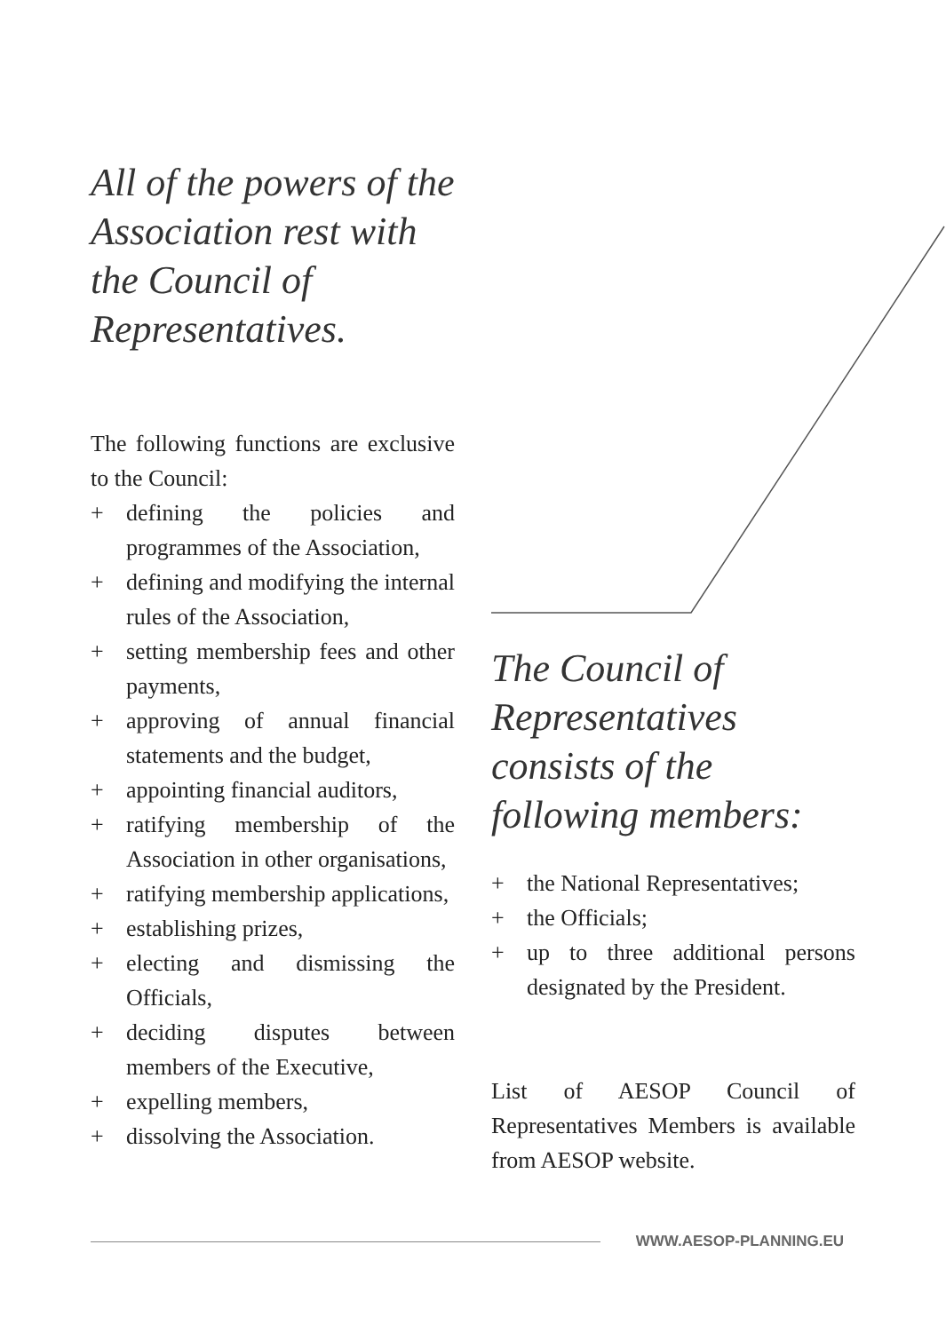All of the powers of the Association rest with the Council of Representatives.
The following functions are exclusive to the Council:
+ defining the policies and programmes of the Association,
+ defining and modifying the internal rules of the Association,
+ setting membership fees and other payments,
+ approving of annual financial statements and the budget,
+ appointing financial auditors,
+ ratifying membership of the Association in other organisations,
+ ratifying membership applications,
+ establishing prizes,
+ electing and dismissing the Officials,
+ deciding disputes between members of the Executive,
+ expelling members,
+ dissolving the Association.
The Council of Representatives consists of the following members:
+ the National Representatives;
+ the Officials;
+ up to three additional persons designated by the President.
List of AESOP Council of Representatives Members is available from AESOP website.
WWW.AESOP-PLANNING.EU